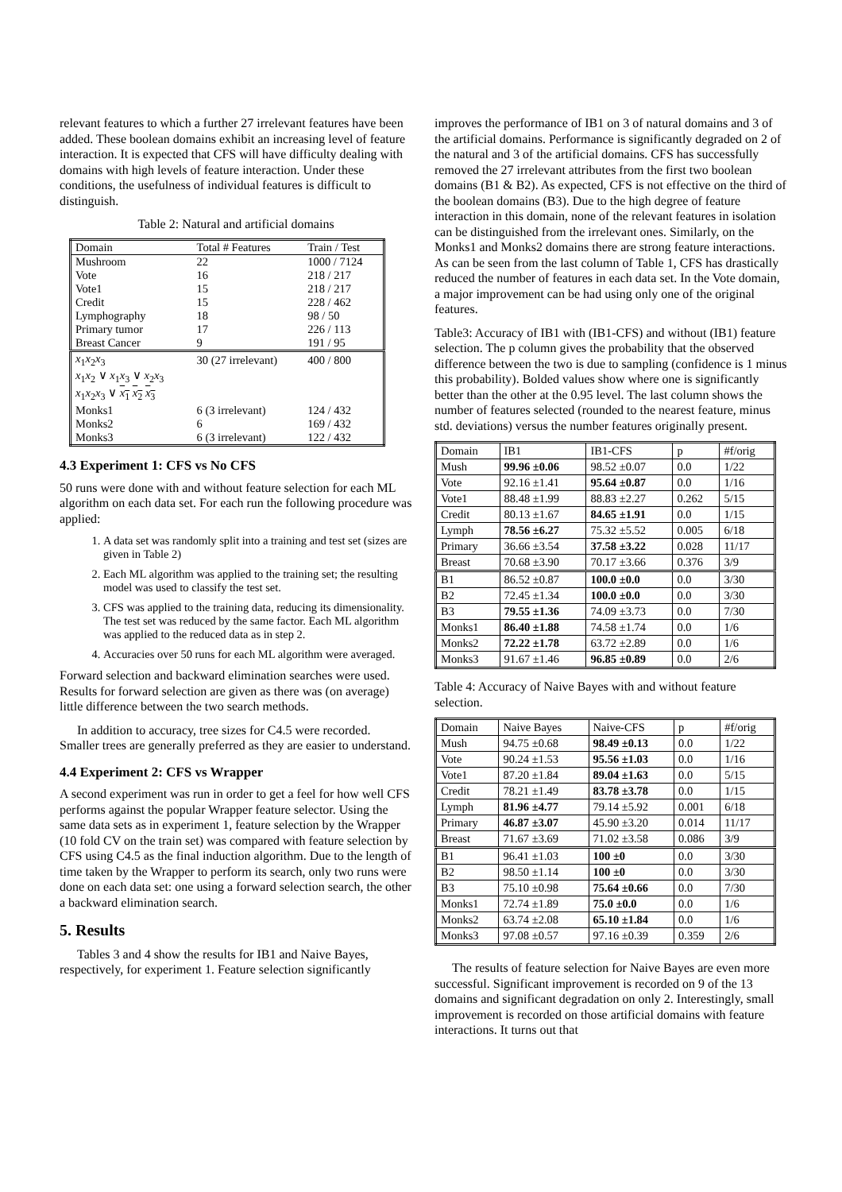relevant features to which a further 27 irrelevant features have been added. These boolean domains exhibit an increasing level of feature interaction. It is expected that CFS will have difficulty dealing with domains with high levels of feature interaction. Under these conditions, the usefulness of individual features is difficult to distinguish.
Table 2: Natural and artificial domains
| Domain | Total # Features | Train / Test |
| --- | --- | --- |
| Mushroom | 22 | 1000 / 7124 |
| Vote | 16 | 218 / 217 |
| Vote1 | 15 | 218 / 217 |
| Credit | 15 | 228 / 462 |
| Lymphography | 18 | 98 / 50 |
| Primary tumor | 17 | 226 / 113 |
| Breast Cancer | 9 | 191 / 95 |
| x<sub>1</sub> x<sub>2</sub> x<sub>3</sub> | 30 (27 irrelevant) | 400 / 800 |
| x<sub>1</sub> x<sub>2</sub> ∨ x<sub>1</sub> x<sub>3</sub> ∨ x<sub>2</sub> x<sub>3</sub> | | |
| x<sub>1</sub> x<sub>2</sub> x<sub>3</sub> ∨ x<sub>1</sub> x<sub>2</sub> x<sub>3</sub> | | |
| Monks1 | 6 (3 irrelevant) | 124 / 432 |
| Monks2 | 6 | 169 / 432 |
| Monks3 | 6 (3 irrelevant) | 122 / 432 |
4.3 Experiment 1: CFS vs No CFS
50 runs were done with and without feature selection for each ML algorithm on each data set. For each run the following procedure was applied:
1. A data set was randomly split into a training and test set (sizes are given in Table 2)
2. Each ML algorithm was applied to the training set; the resulting model was used to classify the test set.
3. CFS was applied to the training data, reducing its dimensionality. The test set was reduced by the same factor. Each ML algorithm was applied to the reduced data as in step 2.
4. Accuracies over 50 runs for each ML algorithm were averaged.
Forward selection and backward elimination searches were used. Results for forward selection are given as there was (on average) little difference between the two search methods.
In addition to accuracy, tree sizes for C4.5 were recorded. Smaller trees are generally preferred as they are easier to understand.
4.4 Experiment 2: CFS vs Wrapper
A second experiment was run in order to get a feel for how well CFS performs against the popular Wrapper feature selector. Using the same data sets as in experiment 1, feature selection by the Wrapper (10 fold CV on the train set) was compared with feature selection by CFS using C4.5 as the final induction algorithm. Due to the length of time taken by the Wrapper to perform its search, only two runs were done on each data set: one using a forward selection search, the other a backward elimination search.
5. Results
Tables 3 and 4 show the results for IB1 and Naive Bayes, respectively, for experiment 1. Feature selection significantly
improves the performance of IB1 on 3 of natural domains and 3 of the artificial domains. Performance is significantly degraded on 2 of the natural and 3 of the artificial domains. CFS has successfully removed the 27 irrelevant attributes from the first two boolean domains (B1 & B2). As expected, CFS is not effective on the third of the boolean domains (B3). Due to the high degree of feature interaction in this domain, none of the relevant features in isolation can be distinguished from the irrelevant ones. Similarly, on the Monks1 and Monks2 domains there are strong feature interactions. As can be seen from the last column of Table 1, CFS has drastically reduced the number of features in each data set. In the Vote domain, a major improvement can be had using only one of the original features.
Table3: Accuracy of IB1 with (IB1-CFS) and without (IB1) feature selection. The p column gives the probability that the observed difference between the two is due to sampling (confidence is 1 minus this probability). Bolded values show where one is significantly better than the other at the 0.95 level. The last column shows the number of features selected (rounded to the nearest feature, minus std. deviations) versus the number features originally present.
| Domain | IB1 | IB1-CFS | p | #f/orig |
| --- | --- | --- | --- | --- |
| Mush | 99.96 ±0.06 | 98.52 ±0.07 | 0.0 | 1/22 |
| Vote | 92.16 ±1.41 | 95.64 ±0.87 | 0.0 | 1/16 |
| Vote1 | 88.48 ±1.99 | 88.83 ±2.27 | 0.262 | 5/15 |
| Credit | 80.13 ±1.67 | 84.65 ±1.91 | 0.0 | 1/15 |
| Lymph | 78.56 ±6.27 | 75.32 ±5.52 | 0.005 | 6/18 |
| Primary | 36.66 ±3.54 | 37.58 ±3.22 | 0.028 | 11/17 |
| Breast | 70.68 ±3.90 | 70.17 ±3.66 | 0.376 | 3/9 |
| B1 | 86.52 ±0.87 | 100.0 ±0.0 | 0.0 | 3/30 |
| B2 | 72.45 ±1.34 | 100.0 ±0.0 | 0.0 | 3/30 |
| B3 | 79.55 ±1.36 | 74.09 ±3.73 | 0.0 | 7/30 |
| Monks1 | 86.40 ±1.88 | 74.58 ±1.74 | 0.0 | 1/6 |
| Monks2 | 72.22 ±1.78 | 63.72 ±2.89 | 0.0 | 1/6 |
| Monks3 | 91.67 ±1.46 | 96.85 ±0.89 | 0.0 | 2/6 |
Table 4: Accuracy of Naive Bayes with and without feature selection.
| Domain | Naive Bayes | Naive-CFS | p | #f/orig |
| --- | --- | --- | --- | --- |
| Mush | 94.75 ±0.68 | 98.49 ±0.13 | 0.0 | 1/22 |
| Vote | 90.24 ±1.53 | 95.56 ±1.03 | 0.0 | 1/16 |
| Vote1 | 87.20 ±1.84 | 89.04 ±1.63 | 0.0 | 5/15 |
| Credit | 78.21 ±1.49 | 83.78 ±3.78 | 0.0 | 1/15 |
| Lymph | 81.96 ±4.77 | 79.14 ±5.92 | 0.001 | 6/18 |
| Primary | 46.87 ±3.07 | 45.90 ±3.20 | 0.014 | 11/17 |
| Breast | 71.67 ±3.69 | 71.02 ±3.58 | 0.086 | 3/9 |
| B1 | 96.41 ±1.03 | 100 ±0 | 0.0 | 3/30 |
| B2 | 98.50 ±1.14 | 100 ±0 | 0.0 | 3/30 |
| B3 | 75.10 ±0.98 | 75.64 ±0.66 | 0.0 | 7/30 |
| Monks1 | 72.74 ±1.89 | 75.0 ±0.0 | 0.0 | 1/6 |
| Monks2 | 63.74 ±2.08 | 65.10 ±1.84 | 0.0 | 1/6 |
| Monks3 | 97.08 ±0.57 | 97.16 ±0.39 | 0.359 | 2/6 |
The results of feature selection for Naive Bayes are even more successful. Significant improvement is recorded on 9 of the 13 domains and significant degradation on only 2. Interestingly, small improvement is recorded on those artificial domains with feature interactions. It turns out that